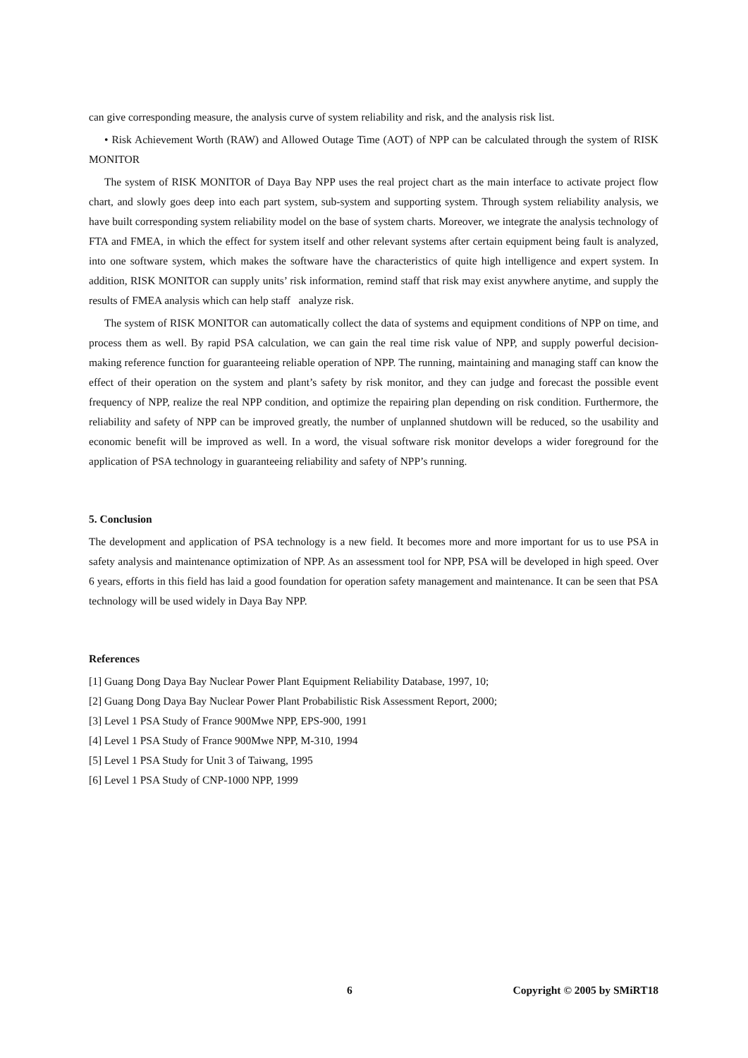can give corresponding measure, the analysis curve of system reliability and risk, and the analysis risk list.
• Risk Achievement Worth (RAW) and Allowed Outage Time (AOT) of NPP can be calculated through the system of RISK MONITOR
The system of RISK MONITOR of Daya Bay NPP uses the real project chart as the main interface to activate project flow chart, and slowly goes deep into each part system, sub-system and supporting system. Through system reliability analysis, we have built corresponding system reliability model on the base of system charts. Moreover, we integrate the analysis technology of FTA and FMEA, in which the effect for system itself and other relevant systems after certain equipment being fault is analyzed, into one software system, which makes the software have the characteristics of quite high intelligence and expert system. In addition, RISK MONITOR can supply units’ risk information, remind staff that risk may exist anywhere anytime, and supply the results of FMEA analysis which can help staff analyze risk.
The system of RISK MONITOR can automatically collect the data of systems and equipment conditions of NPP on time, and process them as well. By rapid PSA calculation, we can gain the real time risk value of NPP, and supply powerful decision-making reference function for guaranteeing reliable operation of NPP. The running, maintaining and managing staff can know the effect of their operation on the system and plant’s safety by risk monitor, and they can judge and forecast the possible event frequency of NPP, realize the real NPP condition, and optimize the repairing plan depending on risk condition. Furthermore, the reliability and safety of NPP can be improved greatly, the number of unplanned shutdown will be reduced, so the usability and economic benefit will be improved as well. In a word, the visual software risk monitor develops a wider foreground for the application of PSA technology in guaranteeing reliability and safety of NPP’s running.
5. Conclusion
The development and application of PSA technology is a new field. It becomes more and more important for us to use PSA in safety analysis and maintenance optimization of NPP. As an assessment tool for NPP, PSA will be developed in high speed. Over 6 years, efforts in this field has laid a good foundation for operation safety management and maintenance. It can be seen that PSA technology will be used widely in Daya Bay NPP.
References
[1] Guang Dong Daya Bay Nuclear Power Plant Equipment Reliability Database, 1997, 10;
[2] Guang Dong Daya Bay Nuclear Power Plant Probabilistic Risk Assessment Report, 2000;
[3] Level 1 PSA Study of France 900Mwe NPP, EPS-900, 1991
[4] Level 1 PSA Study of France 900Mwe NPP, M-310, 1994
[5] Level 1 PSA Study for Unit 3 of Taiwang, 1995
[6] Level 1 PSA Study of CNP-1000 NPP, 1999
6 Copyright © 2005 by SMiRT18